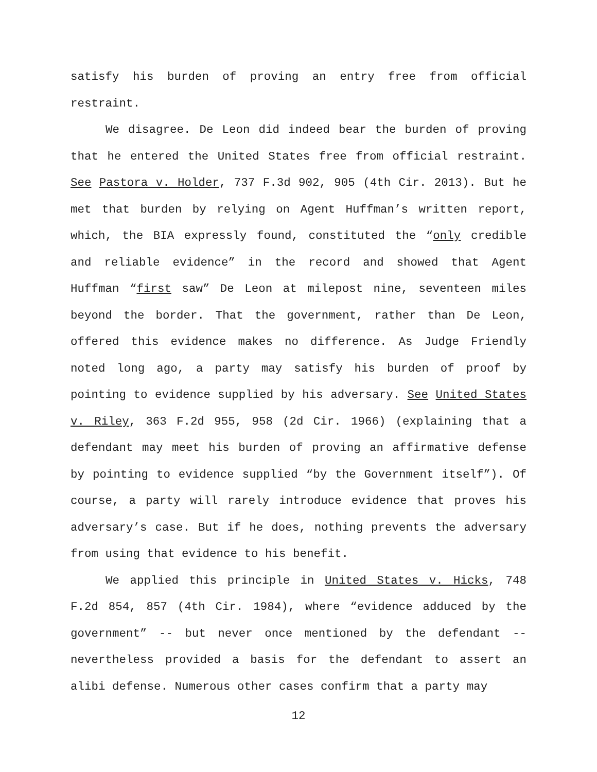satisfy his burden of proving an entry free from official restraint.
We disagree. De Leon did indeed bear the burden of proving that he entered the United States free from official restraint. See Pastora v. Holder, 737 F.3d 902, 905 (4th Cir. 2013). But he met that burden by relying on Agent Huffman’s written report, which, the BIA expressly found, constituted the “only credible and reliable evidence” in the record and showed that Agent Huffman “first saw” De Leon at milepost nine, seventeen miles beyond the border. That the government, rather than De Leon, offered this evidence makes no difference. As Judge Friendly noted long ago, a party may satisfy his burden of proof by pointing to evidence supplied by his adversary. See United States v. Riley, 363 F.2d 955, 958 (2d Cir. 1966) (explaining that a defendant may meet his burden of proving an affirmative defense by pointing to evidence supplied “by the Government itself”). Of course, a party will rarely introduce evidence that proves his adversary’s case. But if he does, nothing prevents the adversary from using that evidence to his benefit.
We applied this principle in United States v. Hicks, 748 F.2d 854, 857 (4th Cir. 1984), where “evidence adduced by the government” -- but never once mentioned by the defendant -- nevertheless provided a basis for the defendant to assert an alibi defense. Numerous other cases confirm that a party may
12